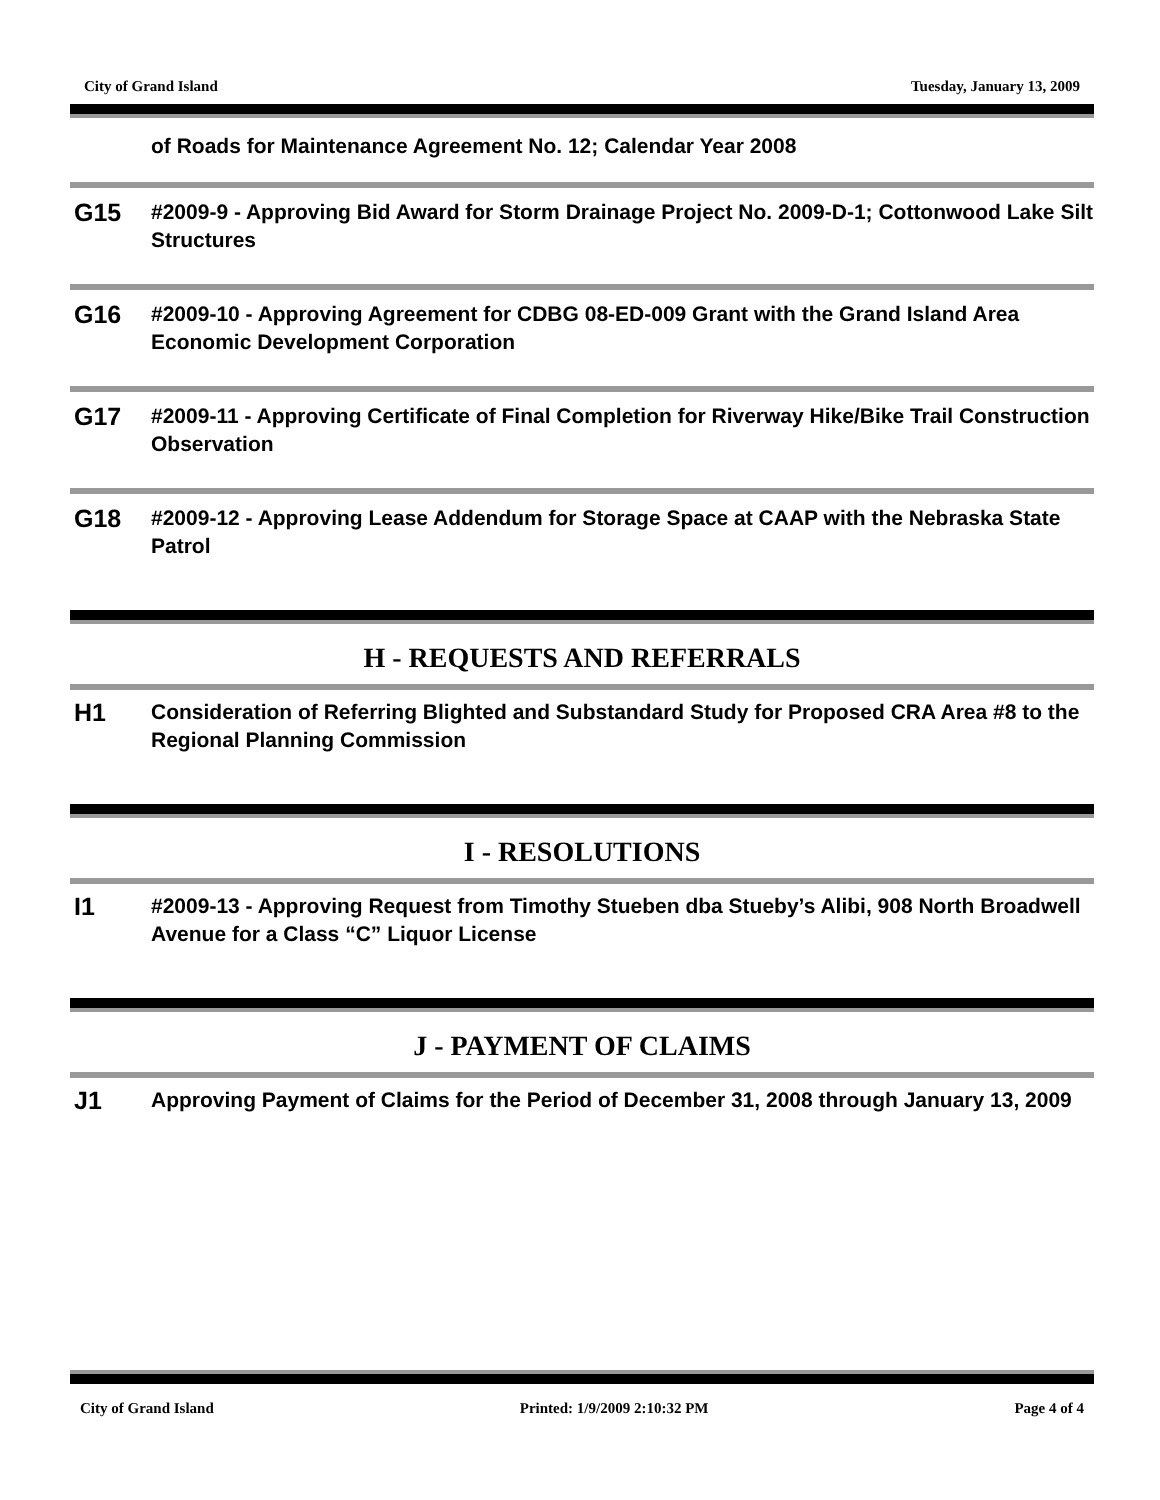City of Grand Island Tuesday, January 13, 2009
of Roads for Maintenance Agreement No. 12; Calendar Year 2008
G15
#2009-9 - Approving Bid Award for Storm Drainage Project No. 2009-D-1; Cottonwood Lake Silt Structures
G16
#2009-10 - Approving Agreement for CDBG 08-ED-009 Grant with the Grand Island Area Economic Development Corporation
G17
#2009-11 - Approving Certificate of Final Completion for Riverway Hike/Bike Trail Construction Observation
G18
#2009-12 - Approving Lease Addendum for Storage Space at CAAP with the Nebraska State Patrol
H - REQUESTS AND REFERRALS
H1
Consideration of Referring Blighted and Substandard Study for Proposed CRA Area #8 to the Regional Planning Commission
I - RESOLUTIONS
I1
#2009-13 - Approving Request from Timothy Stueben dba Stueby’s Alibi, 908 North Broadwell Avenue for a Class “C” Liquor License
J - PAYMENT OF CLAIMS
J1
Approving Payment of Claims for the Period of December 31, 2008 through January 13, 2009
City of Grand Island Printed: 1/9/2009 2:10:32 PM Page 4 of 4